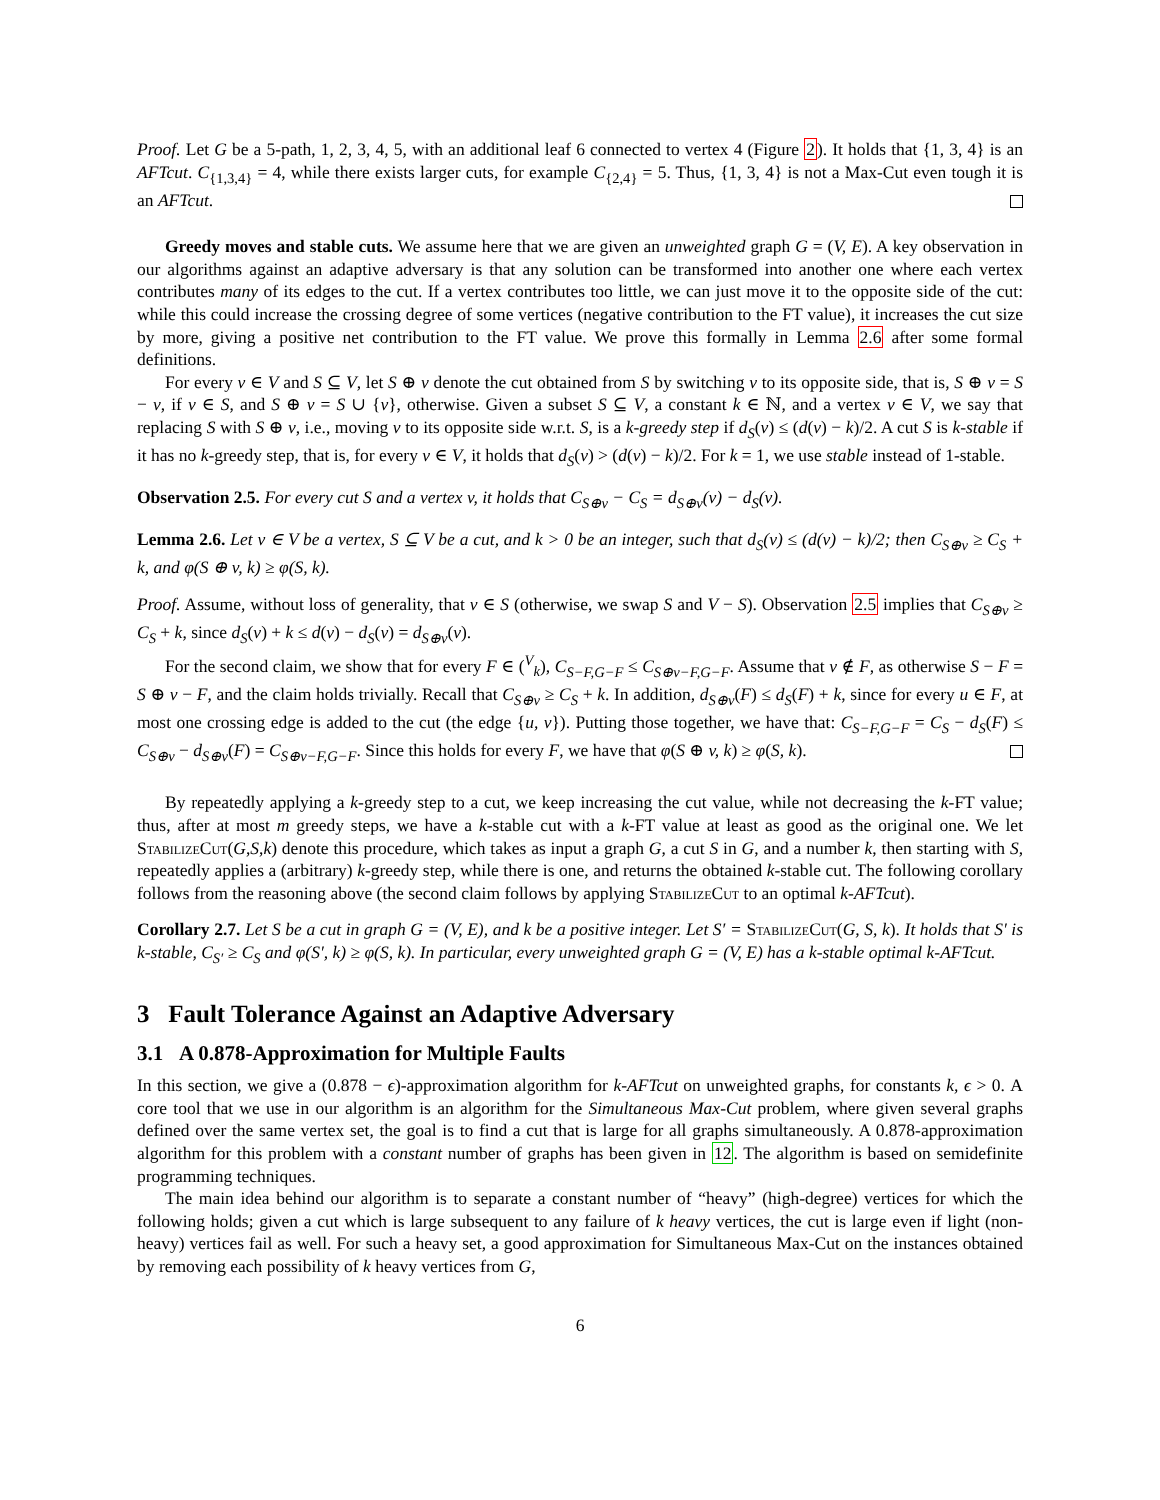Proof. Let G be a 5-path, 1, 2, 3, 4, 5, with an additional leaf 6 connected to vertex 4 (Figure 2). It holds that {1, 3, 4} is an AFTcut. C<sub>{1,3,4}</sub> = 4, while there exists larger cuts, for example C<sub>{2,4}</sub> = 5. Thus, {1, 3, 4} is not a Max-Cut even tough it is an AFTcut.
Greedy moves and stable cuts. We assume here that we are given an unweighted graph G = (V, E). A key observation in our algorithms against an adaptive adversary is that any solution can be transformed into another one where each vertex contributes many of its edges to the cut. If a vertex contributes too little, we can just move it to the opposite side of the cut: while this could increase the crossing degree of some vertices (negative contribution to the FT value), it increases the cut size by more, giving a positive net contribution to the FT value. We prove this formally in Lemma 2.6 after some formal definitions.
For every v ∈ V and S ⊆ V, let S ⊕ v denote the cut obtained from S by switching v to its opposite side, that is, S ⊕ v = S − v, if v ∈ S, and S ⊕ v = S ∪ {v}, otherwise. Given a subset S ⊆ V, a constant k ∈ ℕ, and a vertex v ∈ V, we say that replacing S with S ⊕ v, i.e., moving v to its opposite side w.r.t. S, is a k-greedy step if d<sub>S</sub>(v) ≤ (d(v) − k)/2. A cut S is k-stable if it has no k-greedy step, that is, for every v ∈ V, it holds that d<sub>S</sub>(v) > (d(v) − k)/2. For k = 1, we use stable instead of 1-stable.
Observation 2.5. For every cut S and a vertex v, it holds that C<sub>S⊕v</sub> − C<sub>S</sub> = d<sub>S⊕v</sub>(v) − d<sub>S</sub>(v).
Lemma 2.6. Let v ∈ V be a vertex, S ⊆ V be a cut, and k > 0 be an integer, such that d<sub>S</sub>(v) ≤ (d(v) − k)/2; then C<sub>S⊕v</sub> ≥ C<sub>S</sub> + k, and φ(S ⊕ v, k) ≥ φ(S, k).
Proof. Assume, without loss of generality, that v ∈ S (otherwise, we swap S and V − S). Observation 2.5 implies that C<sub>S⊕v</sub> ≥ C<sub>S</sub> + k, since d<sub>S</sub>(v) + k ≤ d(v) − d<sub>S</sub>(v) = d<sub>S⊕v</sub>(v).
For the second claim, we show that for every F ∈ (<sup>V</sup><sub>k</sub>), C<sub>S−F,G−F</sub> ≤ C<sub>S⊕v−F,G−F</sub>. Assume that v ∉ F, as otherwise S − F = S ⊕ v − F, and the claim holds trivially. Recall that C<sub>S⊕v</sub> ≥ C<sub>S</sub> + k. In addition, d<sub>S⊕v</sub>(F) ≤ d<sub>S</sub>(F) + k, since for every u ∈ F, at most one crossing edge is added to the cut (the edge {u, v}). Putting those together, we have that: C<sub>S−F,G−F</sub> = C<sub>S</sub> − d<sub>S</sub>(F) ≤ C<sub>S⊕v</sub> − d<sub>S⊕v</sub>(F) = C<sub>S⊕v−F,G−F</sub>. Since this holds for every F, we have that φ(S ⊕ v, k) ≥ φ(S, k).
By repeatedly applying a k-greedy step to a cut, we keep increasing the cut value, while not decreasing the k-FT value; thus, after at most m greedy steps, we have a k-stable cut with a k-FT value at least as good as the original one. We let StabilizeCut(G,S,k) denote this procedure, which takes as input a graph G, a cut S in G, and a number k, then starting with S, repeatedly applies a (arbitrary) k-greedy step, while there is one, and returns the obtained k-stable cut. The following corollary follows from the reasoning above (the second claim follows by applying StabilizeCut to an optimal k-AFTcut).
Corollary 2.7. Let S be a cut in graph G = (V, E), and k be a positive integer. Let S′ = StabilizeCut(G, S, k). It holds that S′ is k-stable, C<sub>S′</sub> ≥ C<sub>S</sub> and φ(S′, k) ≥ φ(S, k). In particular, every unweighted graph G = (V, E) has a k-stable optimal k-AFTcut.
3 Fault Tolerance Against an Adaptive Adversary
3.1 A 0.878-Approximation for Multiple Faults
In this section, we give a (0.878 − ϵ)-approximation algorithm for k-AFTcut on unweighted graphs, for constants k, ϵ > 0. A core tool that we use in our algorithm is an algorithm for the Simultaneous Max-Cut problem, where given several graphs defined over the same vertex set, the goal is to find a cut that is large for all graphs simultaneously. A 0.878-approximation algorithm for this problem with a constant number of graphs has been given in 12. The algorithm is based on semidefinite programming techniques.
The main idea behind our algorithm is to separate a constant number of “heavy” (high-degree) vertices for which the following holds; given a cut which is large subsequent to any failure of k heavy vertices, the cut is large even if light (non-heavy) vertices fail as well. For such a heavy set, a good approximation for Simultaneous Max-Cut on the instances obtained by removing each possibility of k heavy vertices from G,
6